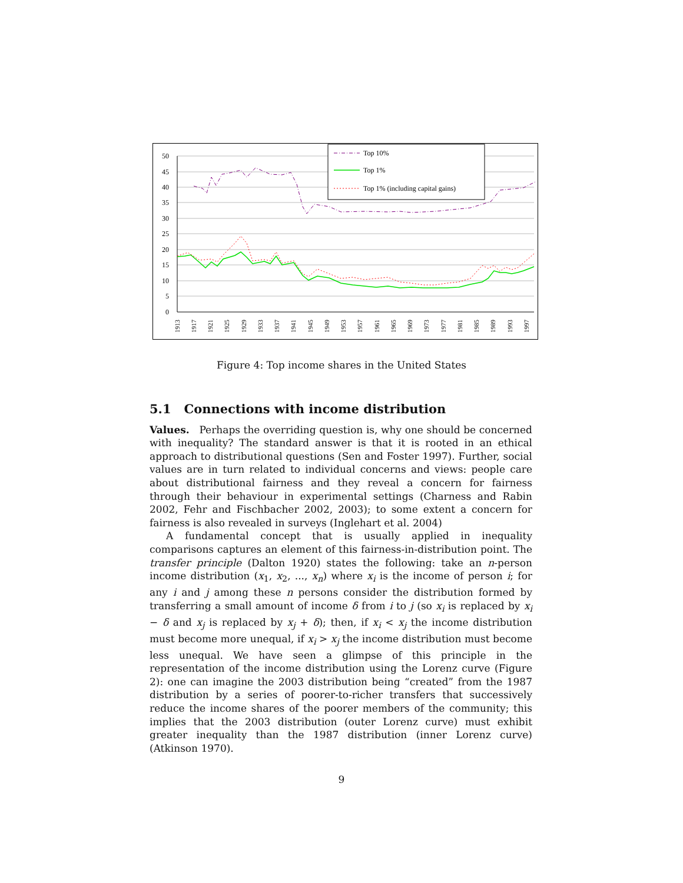50
45
40
35
30
25
20
15
10
5
0
Top 10%
Top 1%
Top 1% (including capital gains)
1913
1917
1921
1925
1929
1933
1937
1941
1945
1949
1953
1957
1961
1965
1969
1973
1977
1981
1985
1989
1993
1997
Figure 4: Top income shares in the United States
5.1 Connections with income distribution
Values. Perhaps the overriding question is, why one should be concerned with inequality? The standard answer is that it is rooted in an ethical approach to distributional questions (Sen and Foster 1997). Further, social values are in turn related to individual concerns and views: people care about distributional fairness and they reveal a concern for fairness through their behaviour in experimental settings (Charness and Rabin 2002, Fehr and Fischbacher 2002, 2003); to some extent a concern for fairness is also revealed in surveys (Inglehart et al. 2004)
A fundamental concept that is usually applied in inequality comparisons captures an element of this fairness-in-distribution point. The transfer principle (Dalton 1920) states the following: take an n-person income distribution (x<sub>1</sub>, x<sub>2</sub>, ..., x<sub>n</sub>) where x<sub>i</sub> is the income of person i; for any i and j among these n persons consider the distribution formed by transferring a small amount of income δ from i to j (so x<sub>i</sub> is replaced by x<sub>i</sub> − δ and x<sub>j</sub> is replaced by x<sub>j</sub> + δ); then, if x<sub>i</sub> < x<sub>j</sub> the income distribution must become more unequal, if x<sub>i</sub> > x<sub>j</sub> the income distribution must become less unequal. We have seen a glimpse of this principle in the representation of the income distribution using the Lorenz curve (Figure 2): one can imagine the 2003 distribution being “created” from the 1987 distribution by a series of poorer-to-richer transfers that successively reduce the income shares of the poorer members of the community; this implies that the 2003 distribution (outer Lorenz curve) must exhibit greater inequality than the 1987 distribution (inner Lorenz curve) (Atkinson 1970).
9